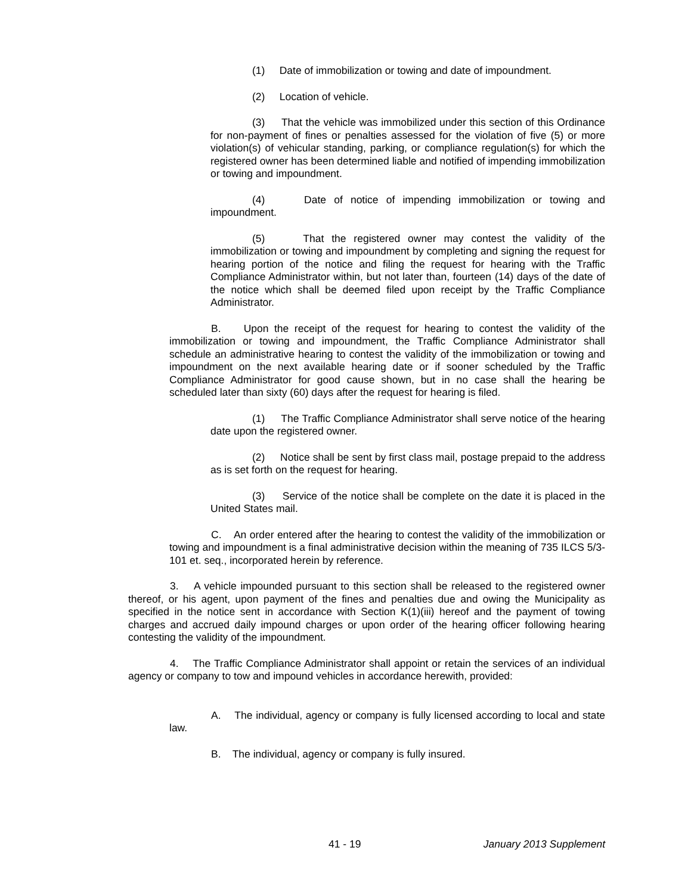(1) Date of immobilization or towing and date of impoundment.
(2) Location of vehicle.
(3) That the vehicle was immobilized under this section of this Ordinance for non-payment of fines or penalties assessed for the violation of five (5) or more violation(s) of vehicular standing, parking, or compliance regulation(s) for which the registered owner has been determined liable and notified of impending immobilization or towing and impoundment.
(4) Date of notice of impending immobilization or towing and impoundment.
(5) That the registered owner may contest the validity of the immobilization or towing and impoundment by completing and signing the request for hearing portion of the notice and filing the request for hearing with the Traffic Compliance Administrator within, but not later than, fourteen (14) days of the date of the notice which shall be deemed filed upon receipt by the Traffic Compliance Administrator.
B. Upon the receipt of the request for hearing to contest the validity of the immobilization or towing and impoundment, the Traffic Compliance Administrator shall schedule an administrative hearing to contest the validity of the immobilization or towing and impoundment on the next available hearing date or if sooner scheduled by the Traffic Compliance Administrator for good cause shown, but in no case shall the hearing be scheduled later than sixty (60) days after the request for hearing is filed.
(1) The Traffic Compliance Administrator shall serve notice of the hearing date upon the registered owner.
(2) Notice shall be sent by first class mail, postage prepaid to the address as is set forth on the request for hearing.
(3) Service of the notice shall be complete on the date it is placed in the United States mail.
C. An order entered after the hearing to contest the validity of the immobilization or towing and impoundment is a final administrative decision within the meaning of 735 ILCS 5/3-101 et. seq., incorporated herein by reference.
3. A vehicle impounded pursuant to this section shall be released to the registered owner thereof, or his agent, upon payment of the fines and penalties due and owing the Municipality as specified in the notice sent in accordance with Section K(1)(iii) hereof and the payment of towing charges and accrued daily impound charges or upon order of the hearing officer following hearing contesting the validity of the impoundment.
4. The Traffic Compliance Administrator shall appoint or retain the services of an individual agency or company to tow and impound vehicles in accordance herewith, provided:
A. The individual, agency or company is fully licensed according to local and state law.
B. The individual, agency or company is fully insured.
41 - 19 January 2013 Supplement